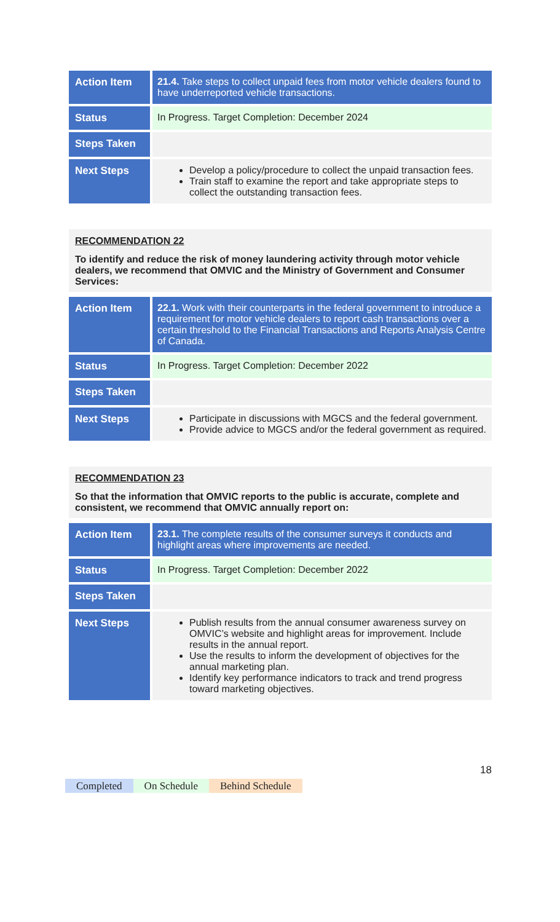| Action Item | 21.4. Take steps to collect unpaid fees from motor vehicle dealers found to have underreported vehicle transactions. |
| Status | In Progress. Target Completion: December 2024 |
| Steps Taken | |
| Next Steps | Develop a policy/procedure to collect the unpaid transaction fees. Train staff to examine the report and take appropriate steps to collect the outstanding transaction fees. |
RECOMMENDATION 22
To identify and reduce the risk of money laundering activity through motor vehicle dealers, we recommend that OMVIC and the Ministry of Government and Consumer Services:
| Action Item | 22.1. Work with their counterparts in the federal government to introduce a requirement for motor vehicle dealers to report cash transactions over a certain threshold to the Financial Transactions and Reports Analysis Centre of Canada. |
| Status | In Progress. Target Completion: December 2022 |
| Steps Taken | |
| Next Steps | Participate in discussions with MGCS and the federal government. Provide advice to MGCS and/or the federal government as required. |
RECOMMENDATION 23
So that the information that OMVIC reports to the public is accurate, complete and consistent, we recommend that OMVIC annually report on:
| Action Item | 23.1. The complete results of the consumer surveys it conducts and highlight areas where improvements are needed. |
| Status | In Progress. Target Completion: December 2022 |
| Steps Taken | |
| Next Steps | Publish results from the annual consumer awareness survey on OMVIC’s website and highlight areas for improvement. Include results in the annual report. Use the results to inform the development of objectives for the annual marketing plan. Identify key performance indicators to track and trend progress toward marketing objectives. |
18
Completed On Schedule Behind Schedule